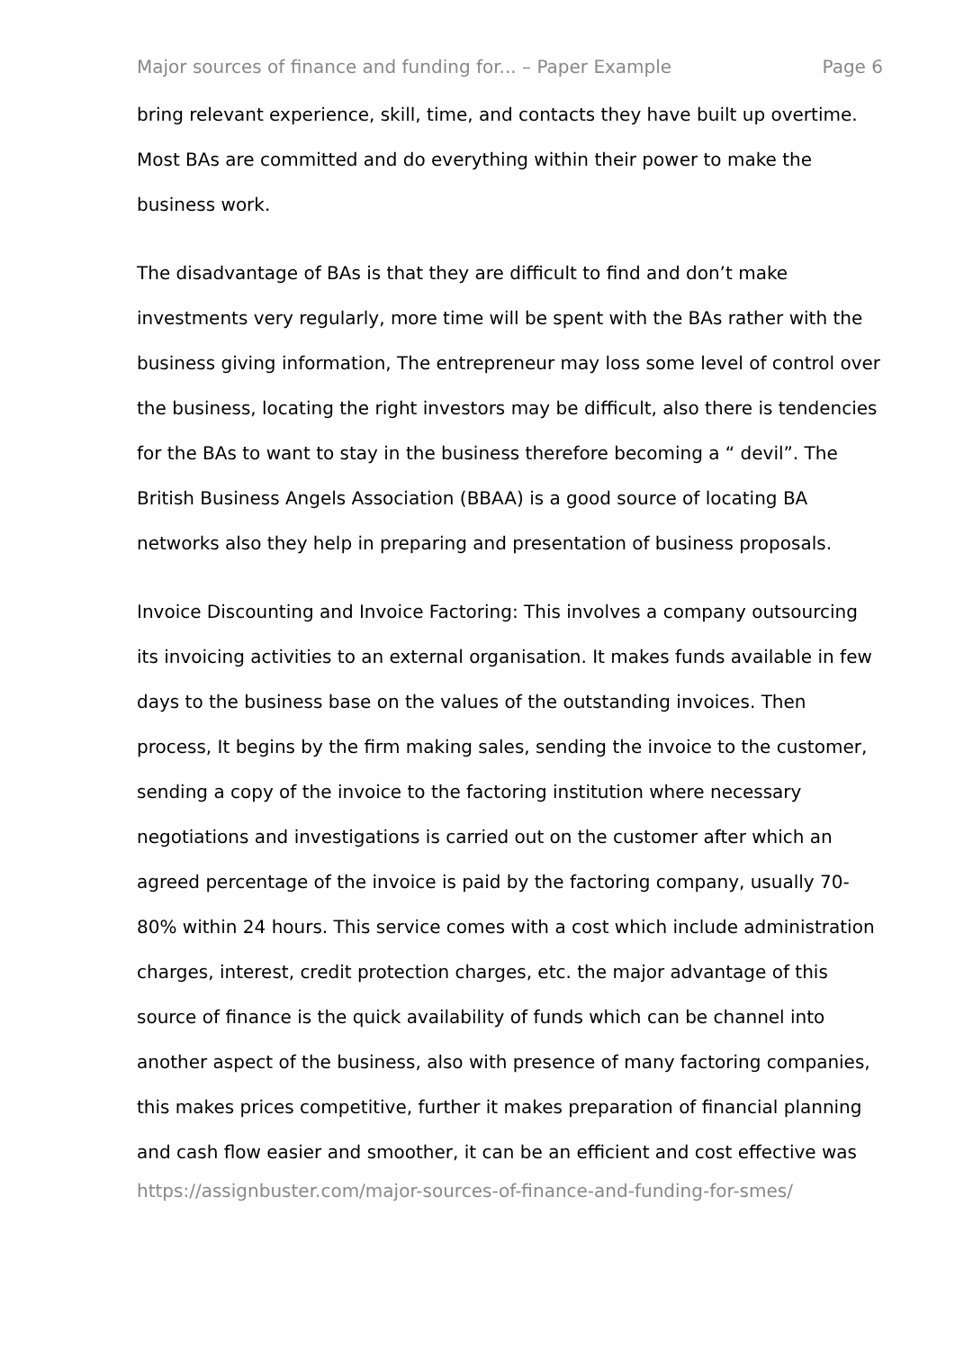Major sources of finance and funding for... – Paper Example Page 6
bring relevant experience, skill, time, and contacts they have built up overtime. Most BAs are committed and do everything within their power to make the business work.
The disadvantage of BAs is that they are difficult to find and don’t make investments very regularly, more time will be spent with the BAs rather with the business giving information, The entrepreneur may loss some level of control over the business, locating the right investors may be difficult, also there is tendencies for the BAs to want to stay in the business therefore becoming a “ devil”. The British Business Angels Association (BBAA) is a good source of locating BA networks also they help in preparing and presentation of business proposals.
Invoice Discounting and Invoice Factoring: This involves a company outsourcing its invoicing activities to an external organisation. It makes funds available in few days to the business base on the values of the outstanding invoices. Then process, It begins by the firm making sales, sending the invoice to the customer, sending a copy of the invoice to the factoring institution where necessary negotiations and investigations is carried out on the customer after which an agreed percentage of the invoice is paid by the factoring company, usually 70-80% within 24 hours. This service comes with a cost which include administration charges, interest, credit protection charges, etc. the major advantage of this source of finance is the quick availability of funds which can be channel into another aspect of the business, also with presence of many factoring companies, this makes prices competitive, further it makes preparation of financial planning and cash flow easier and smoother, it can be an efficient and cost effective was
https://assignbuster.com/major-sources-of-finance-and-funding-for-smes/